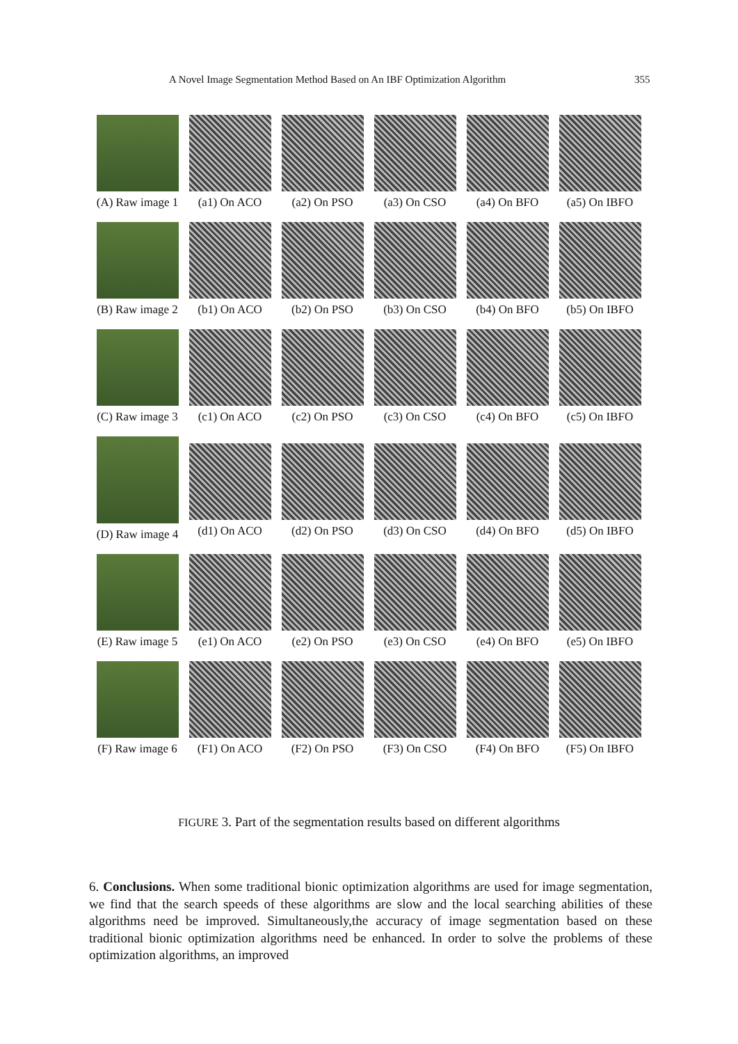A Novel Image Segmentation Method Based on An IBF Optimization Algorithm 355
(A) Raw image 1
(a1) On ACO
(a2) On PSO
(a3) On CSO
(a4) On BFO
(a5) On IBFO
(B) Raw image 2
(b1) On ACO
(b2) On PSO
(b3) On CSO
(b4) On BFO
(b5) On IBFO
(C) Raw image 3
(c1) On ACO
(c2) On PSO
(c3) On CSO
(c4) On BFO
(c5) On IBFO
(D) Raw image 4
(d1) On ACO
(d2) On PSO
(d3) On CSO
(d4) On BFO
(d5) On IBFO
(E) Raw image 5
(e1) On ACO
(e2) On PSO
(e3) On CSO
(e4) On BFO
(e5) On IBFO
(F) Raw image 6
(F1) On ACO
(F2) On PSO
(F3) On CSO
(F4) On BFO
(F5) On IBFO
FIGURE 3. Part of the segmentation results based on different algorithms
6. Conclusions. When some traditional bionic optimization algorithms are used for image segmentation, we find that the search speeds of these algorithms are slow and the local searching abilities of these algorithms need be improved. Simultaneously,the accuracy of image segmentation based on these traditional bionic optimization algorithms need be enhanced. In order to solve the problems of these optimization algorithms, an improved